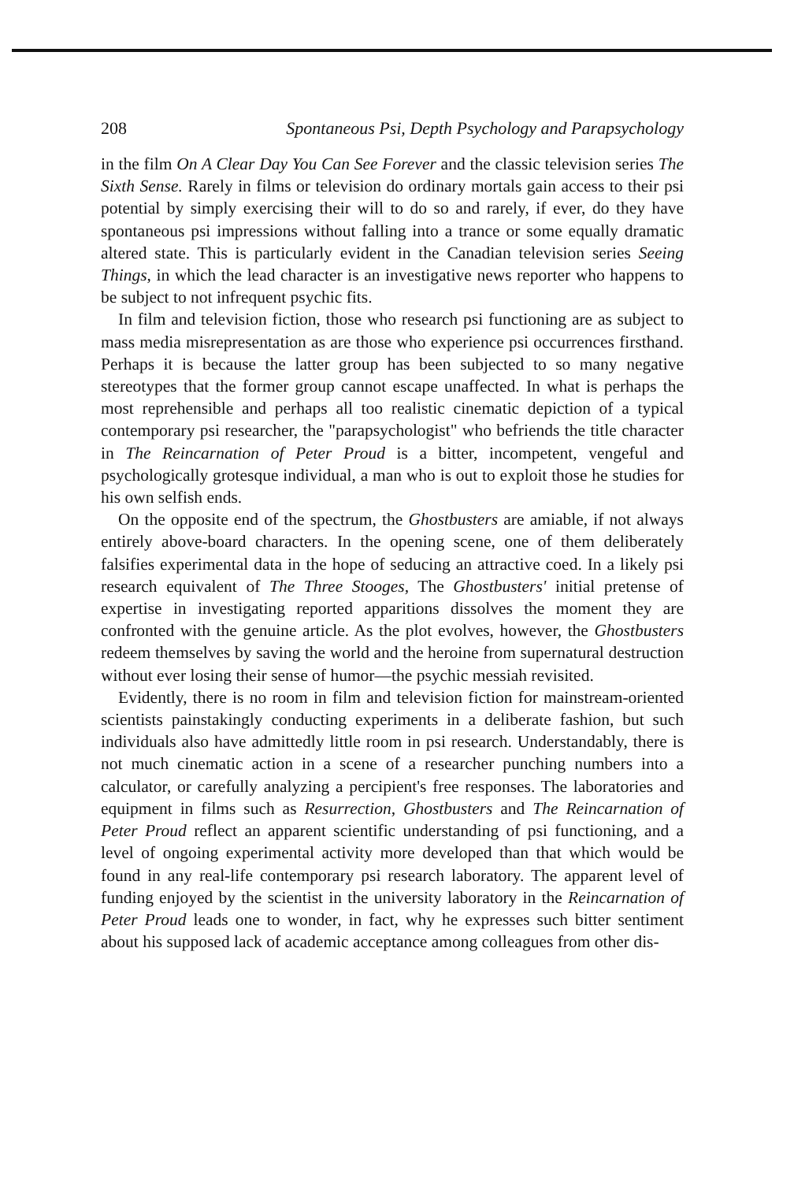208 Spontaneous Psi, Depth Psychology and Parapsychology
in the film On A Clear Day You Can See Forever and the classic television series The Sixth Sense. Rarely in films or television do ordinary mortals gain access to their psi potential by simply exercising their will to do so and rarely, if ever, do they have spontaneous psi impressions without falling into a trance or some equally dramatic altered state. This is particularly evident in the Canadian television series Seeing Things, in which the lead character is an investigative news reporter who happens to be subject to not infrequent psychic fits.
In film and television fiction, those who research psi functioning are as subject to mass media misrepresentation as are those who experience psi occurrences firsthand. Perhaps it is because the latter group has been subjected to so many negative stereotypes that the former group cannot escape unaffected. In what is perhaps the most reprehensible and perhaps all too realistic cinematic depiction of a typical contemporary psi researcher, the "parapsychologist" who befriends the title character in The Reincarnation of Peter Proud is a bitter, incompetent, vengeful and psychologically grotesque individual, a man who is out to exploit those he studies for his own selfish ends.
On the opposite end of the spectrum, the Ghostbusters are amiable, if not always entirely above-board characters. In the opening scene, one of them deliberately falsifies experimental data in the hope of seducing an attractive coed. In a likely psi research equivalent of The Three Stooges, The Ghostbusters' initial pretense of expertise in investigating reported apparitions dissolves the moment they are confronted with the genuine article. As the plot evolves, however, the Ghostbusters redeem themselves by saving the world and the heroine from supernatural destruction without ever losing their sense of humor—the psychic messiah revisited.
Evidently, there is no room in film and television fiction for mainstream-oriented scientists painstakingly conducting experiments in a deliberate fashion, but such individuals also have admittedly little room in psi research. Understandably, there is not much cinematic action in a scene of a researcher punching numbers into a calculator, or carefully analyzing a percipient's free responses. The laboratories and equipment in films such as Resurrection, Ghostbusters and The Reincarnation of Peter Proud reflect an apparent scientific understanding of psi functioning, and a level of ongoing experimental activity more developed than that which would be found in any real-life contemporary psi research laboratory. The apparent level of funding enjoyed by the scientist in the university laboratory in the Reincarnation of Peter Proud leads one to wonder, in fact, why he expresses such bitter sentiment about his supposed lack of academic acceptance among colleagues from other dis-